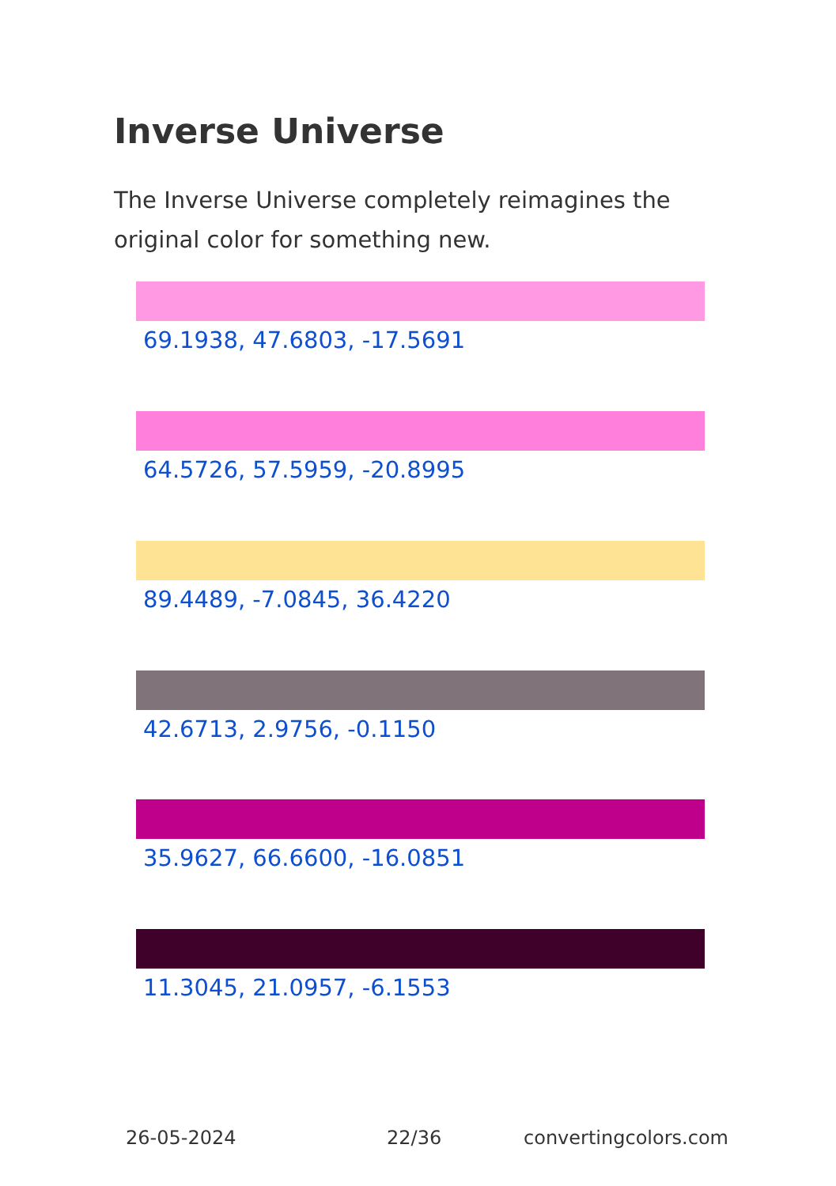Inverse Universe
The Inverse Universe completely reimagines the original color for something new.
69.1938, 47.6803, -17.5691
64.5726, 57.5959, -20.8995
89.4489, -7.0845, 36.4220
42.6713, 2.9756, -0.1150
35.9627, 66.6600, -16.0851
11.3045, 21.0957, -6.1553
26-05-2024 22/36 convertingcolors.com